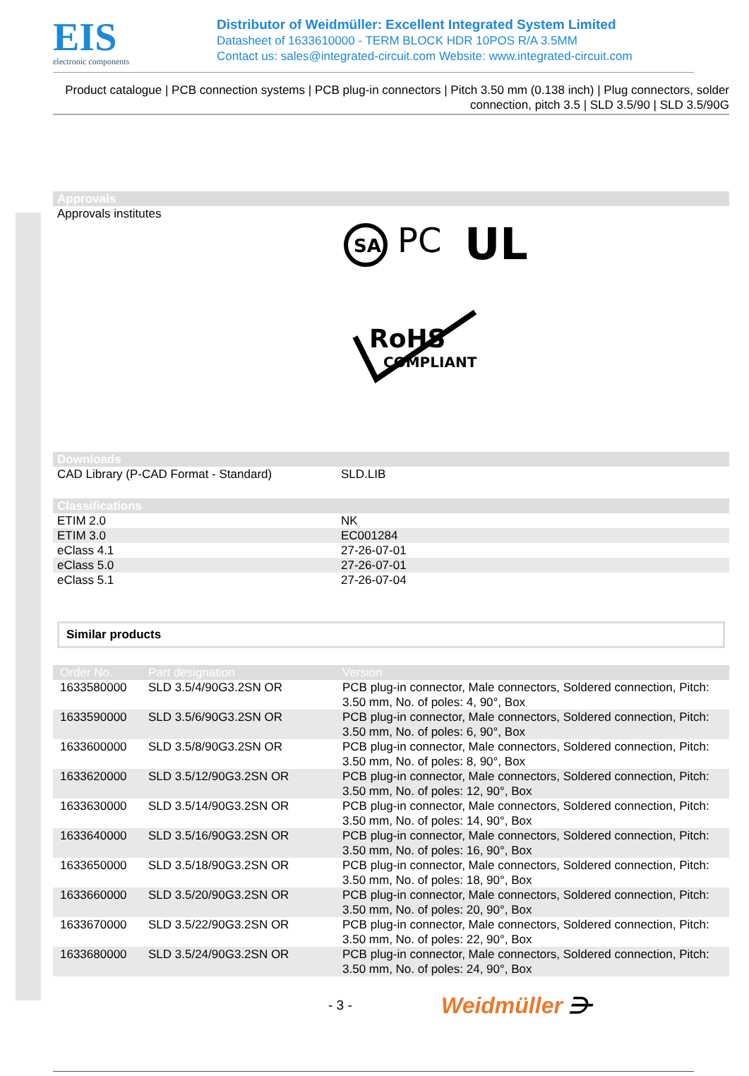EIS
electronic components
Distributor of Weidmüller: Excellent Integrated System Limited
Datasheet of 1633610000 - TERM BLOCK HDR 10POS R/A 3.5MM
Contact us: sales@integrated-circuit.com Website: www.integrated-circuit.com
Product catalogue | PCB connection systems | PCB plug-in connectors | Pitch 3.50 mm (0.138 inch) | Plug connectors, solder connection, pitch 3.5 | SLD 3.5/90 | SLD 3.5/90G
Approvals
| Approvals institutes | SA PC UL RoHS COMPLIANT |
Downloads
| CAD Library (P-CAD Format - Standard) | SLD.LIB |
Classifications
| ETIM 2.0 | NK |
| ETIM 3.0 | EC001284 |
| eClass 4.1 | 27-26-07-01 |
| eClass 5.0 | 27-26-07-01 |
| eClass 5.1 | 27-26-07-04 |
Similar products
| Order No. | Part designation | Version |
| --- | --- | --- |
| 1633580000 | SLD 3.5/4/90G3.2SN OR | PCB plug-in connector, Male connectors, Soldered connection, Pitch: 3.50 mm, No. of poles: 4, 90°, Box |
| 1633590000 | SLD 3.5/6/90G3.2SN OR | PCB plug-in connector, Male connectors, Soldered connection, Pitch: 3.50 mm, No. of poles: 6, 90°, Box |
| 1633600000 | SLD 3.5/8/90G3.2SN OR | PCB plug-in connector, Male connectors, Soldered connection, Pitch: 3.50 mm, No. of poles: 8, 90°, Box |
| 1633620000 | SLD 3.5/12/90G3.2SN OR | PCB plug-in connector, Male connectors, Soldered connection, Pitch: 3.50 mm, No. of poles: 12, 90°, Box |
| 1633630000 | SLD 3.5/14/90G3.2SN OR | PCB plug-in connector, Male connectors, Soldered connection, Pitch: 3.50 mm, No. of poles: 14, 90°, Box |
| 1633640000 | SLD 3.5/16/90G3.2SN OR | PCB plug-in connector, Male connectors, Soldered connection, Pitch: 3.50 mm, No. of poles: 16, 90°, Box |
| 1633650000 | SLD 3.5/18/90G3.2SN OR | PCB plug-in connector, Male connectors, Soldered connection, Pitch: 3.50 mm, No. of poles: 18, 90°, Box |
| 1633660000 | SLD 3.5/20/90G3.2SN OR | PCB plug-in connector, Male connectors, Soldered connection, Pitch: 3.50 mm, No. of poles: 20, 90°, Box |
| 1633670000 | SLD 3.5/22/90G3.2SN OR | PCB plug-in connector, Male connectors, Soldered connection, Pitch: 3.50 mm, No. of poles: 22, 90°, Box |
| 1633680000 | SLD 3.5/24/90G3.2SN OR | PCB plug-in connector, Male connectors, Soldered connection, Pitch: 3.50 mm, No. of poles: 24, 90°, Box |
- 3 -
Weidmüller ⋺